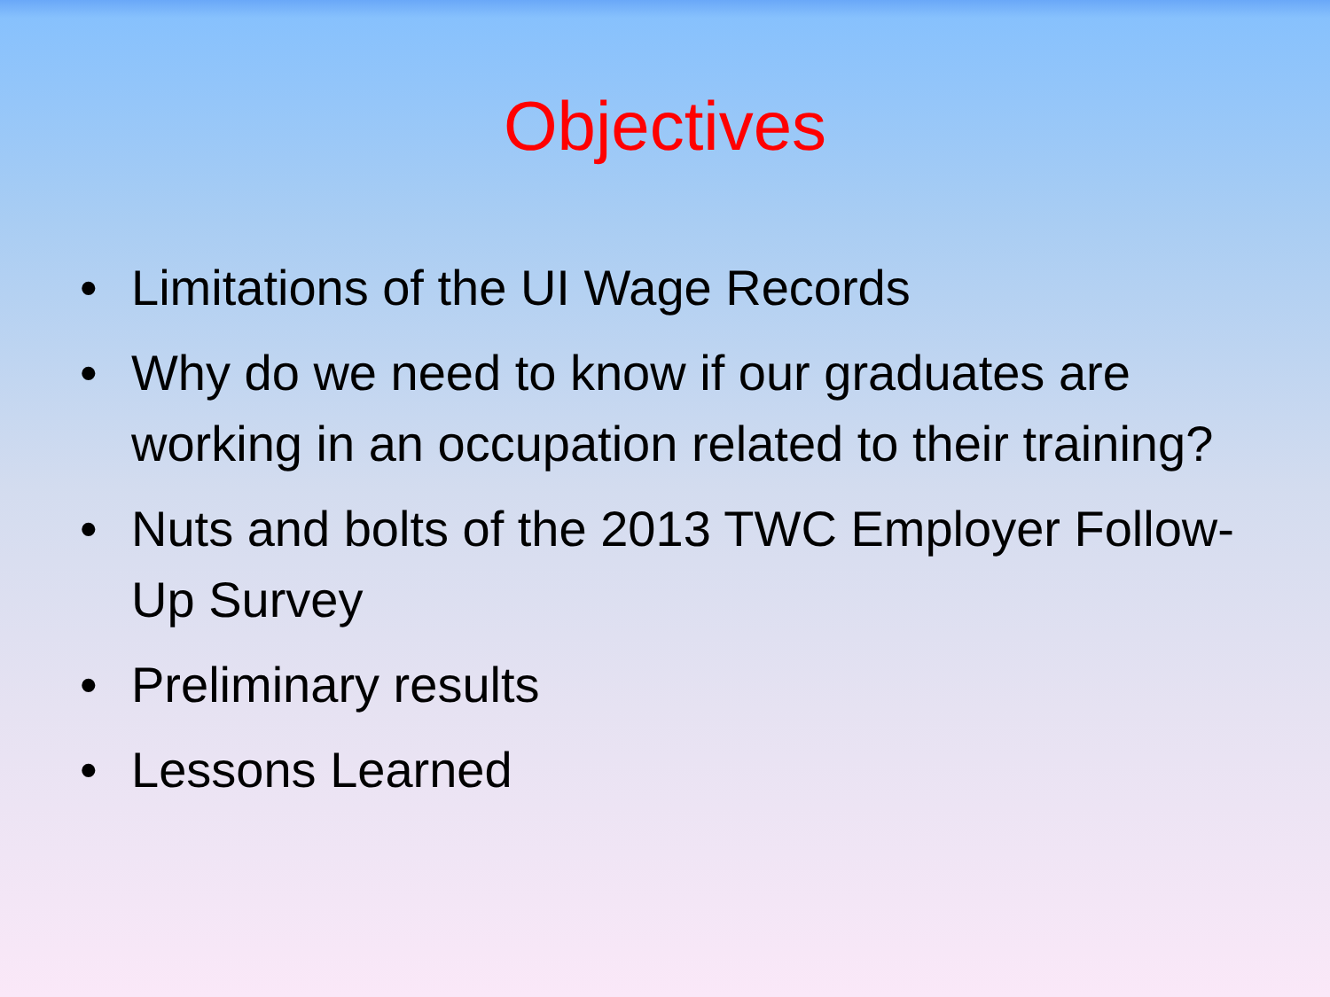Objectives
• Limitations of the UI Wage Records
• Why do we need to know if our graduates are working in an occupation related to their training?
• Nuts and bolts of the 2013 TWC Employer Follow-Up Survey
• Preliminary results
• Lessons Learned